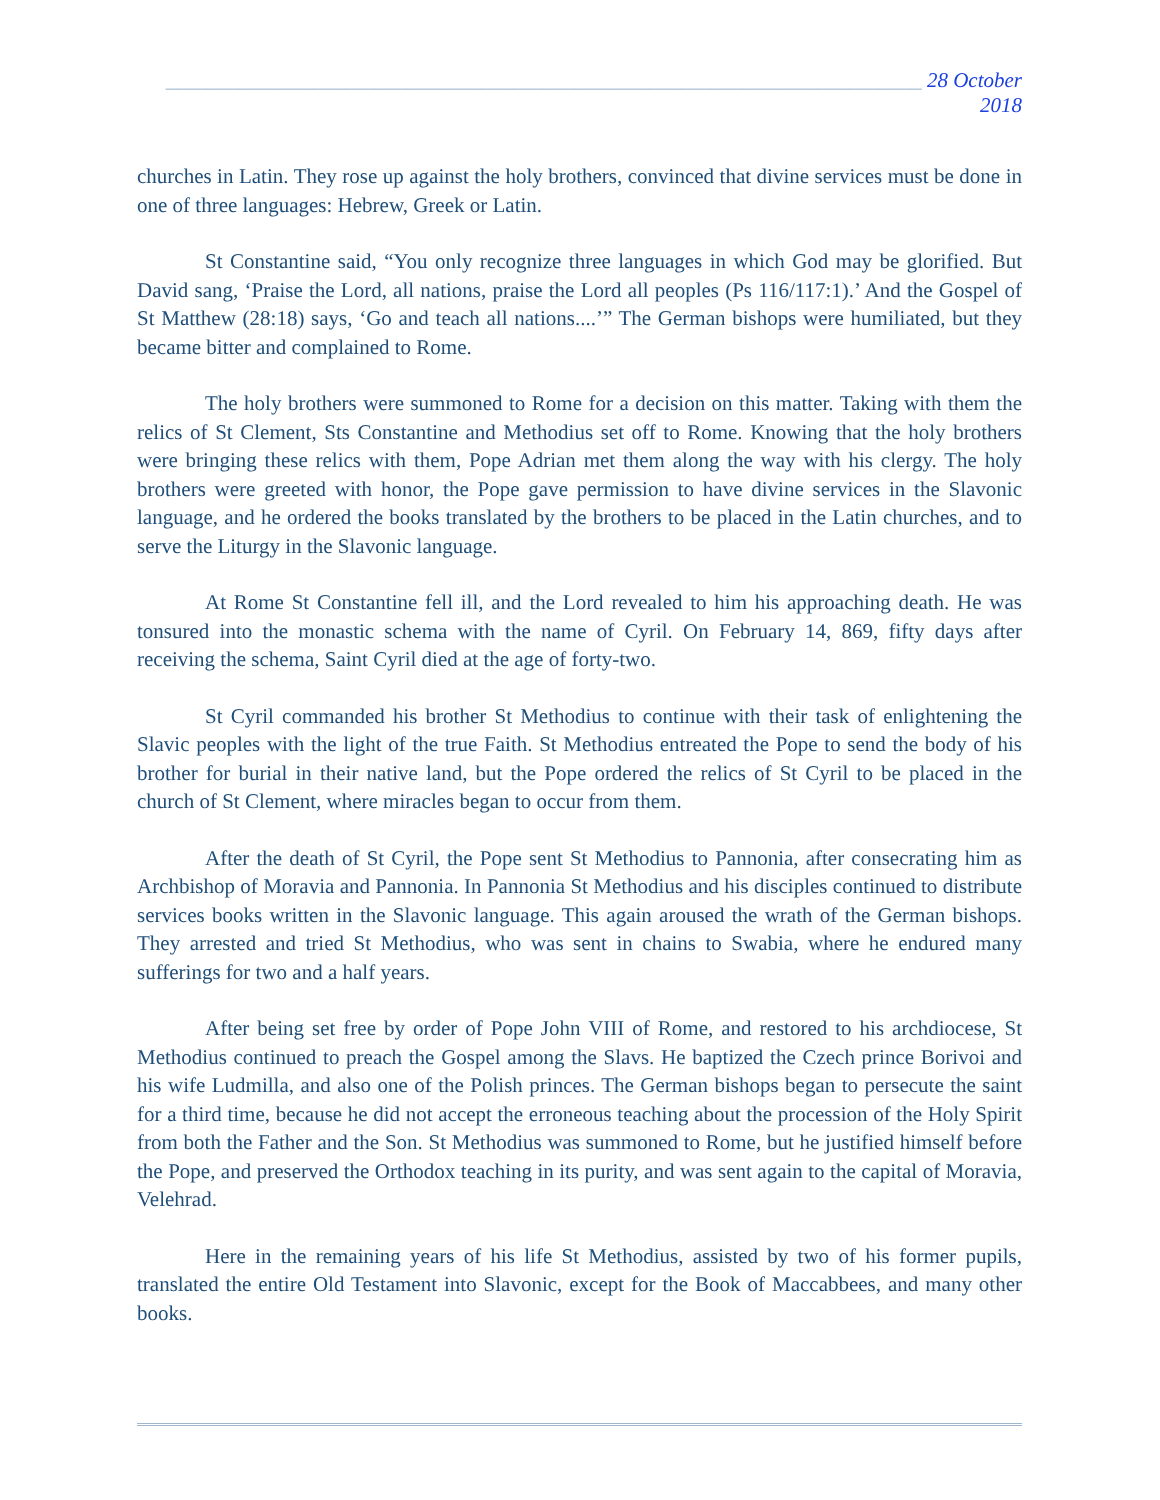________________________________________________________________________ 28 October 2018
churches in Latin. They rose up against the holy brothers, convinced that divine services must be done in one of three languages: Hebrew, Greek or Latin.
St Constantine said, “You only recognize three languages in which God may be glorified. But David sang, ‘Praise the Lord, all nations, praise the Lord all peoples (Ps 116/117:1).’ And the Gospel of St Matthew (28:18) says, ‘Go and teach all nations....’” The German bishops were humiliated, but they became bitter and complained to Rome.
The holy brothers were summoned to Rome for a decision on this matter. Taking with them the relics of St Clement, Sts Constantine and Methodius set off to Rome. Knowing that the holy brothers were bringing these relics with them, Pope Adrian met them along the way with his clergy. The holy brothers were greeted with honor, the Pope gave permission to have divine services in the Slavonic language, and he ordered the books translated by the brothers to be placed in the Latin churches, and to serve the Liturgy in the Slavonic language.
At Rome St Constantine fell ill, and the Lord revealed to him his approaching death. He was tonsured into the monastic schema with the name of Cyril. On February 14, 869, fifty days after receiving the schema, Saint Cyril died at the age of forty-two.
St Cyril commanded his brother St Methodius to continue with their task of enlightening the Slavic peoples with the light of the true Faith. St Methodius entreated the Pope to send the body of his brother for burial in their native land, but the Pope ordered the relics of St Cyril to be placed in the church of St Clement, where miracles began to occur from them.
After the death of St Cyril, the Pope sent St Methodius to Pannonia, after consecrating him as Archbishop of Moravia and Pannonia. In Pannonia St Methodius and his disciples continued to distribute services books written in the Slavonic language. This again aroused the wrath of the German bishops. They arrested and tried St Methodius, who was sent in chains to Swabia, where he endured many sufferings for two and a half years.
After being set free by order of Pope John VIII of Rome, and restored to his archdiocese, St Methodius continued to preach the Gospel among the Slavs. He baptized the Czech prince Borivoi and his wife Ludmilla, and also one of the Polish princes. The German bishops began to persecute the saint for a third time, because he did not accept the erroneous teaching about the procession of the Holy Spirit from both the Father and the Son. St Methodius was summoned to Rome, but he justified himself before the Pope, and preserved the Orthodox teaching in its purity, and was sent again to the capital of Moravia, Velehrad.
Here in the remaining years of his life St Methodius, assisted by two of his former pupils, translated the entire Old Testament into Slavonic, except for the Book of Maccabbees, and many other books.